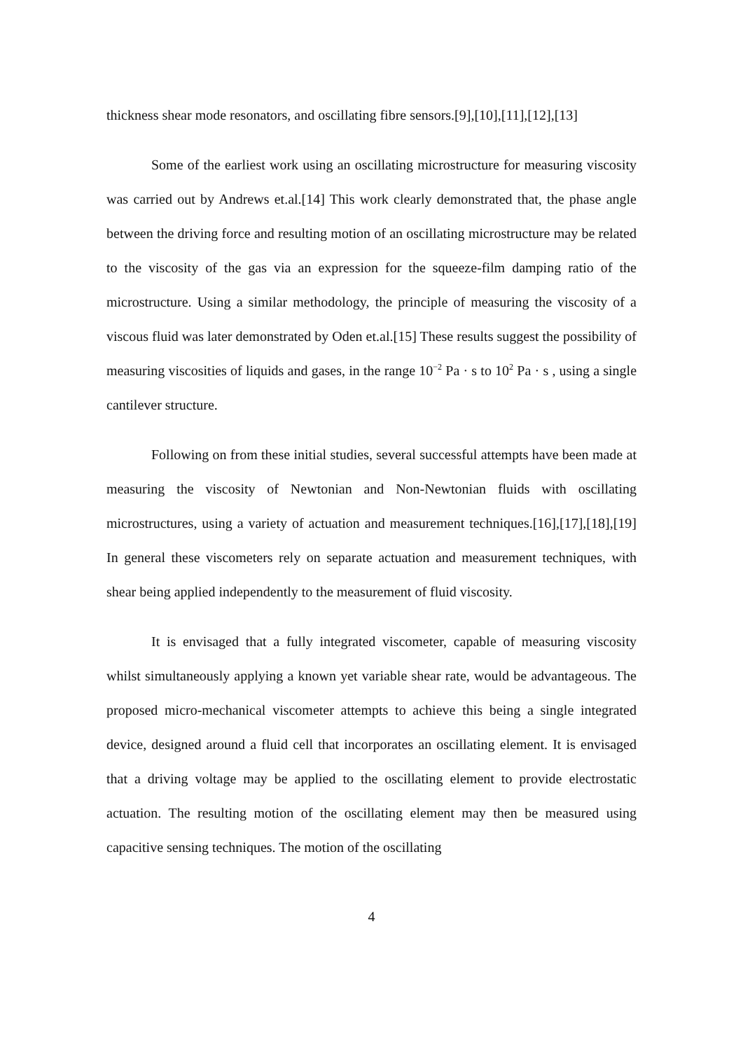thickness shear mode resonators, and oscillating fibre sensors.[9],[10],[11],[12],[13]
Some of the earliest work using an oscillating microstructure for measuring viscosity was carried out by Andrews et.al.[14] This work clearly demonstrated that, the phase angle between the driving force and resulting motion of an oscillating microstructure may be related to the viscosity of the gas via an expression for the squeeze-film damping ratio of the microstructure. Using a similar methodology, the principle of measuring the viscosity of a viscous fluid was later demonstrated by Oden et.al.[15] These results suggest the possibility of measuring viscosities of liquids and gases, in the range 10<sup>−2</sup> Pa · s to 10<sup>2</sup> Pa · s , using a single cantilever structure.
Following on from these initial studies, several successful attempts have been made at measuring the viscosity of Newtonian and Non-Newtonian fluids with oscillating microstructures, using a variety of actuation and measurement techniques.[16],[17],[18],[19] In general these viscometers rely on separate actuation and measurement techniques, with shear being applied independently to the measurement of fluid viscosity.
It is envisaged that a fully integrated viscometer, capable of measuring viscosity whilst simultaneously applying a known yet variable shear rate, would be advantageous. The proposed micro-mechanical viscometer attempts to achieve this being a single integrated device, designed around a fluid cell that incorporates an oscillating element. It is envisaged that a driving voltage may be applied to the oscillating element to provide electrostatic actuation. The resulting motion of the oscillating element may then be measured using capacitive sensing techniques. The motion of the oscillating
4